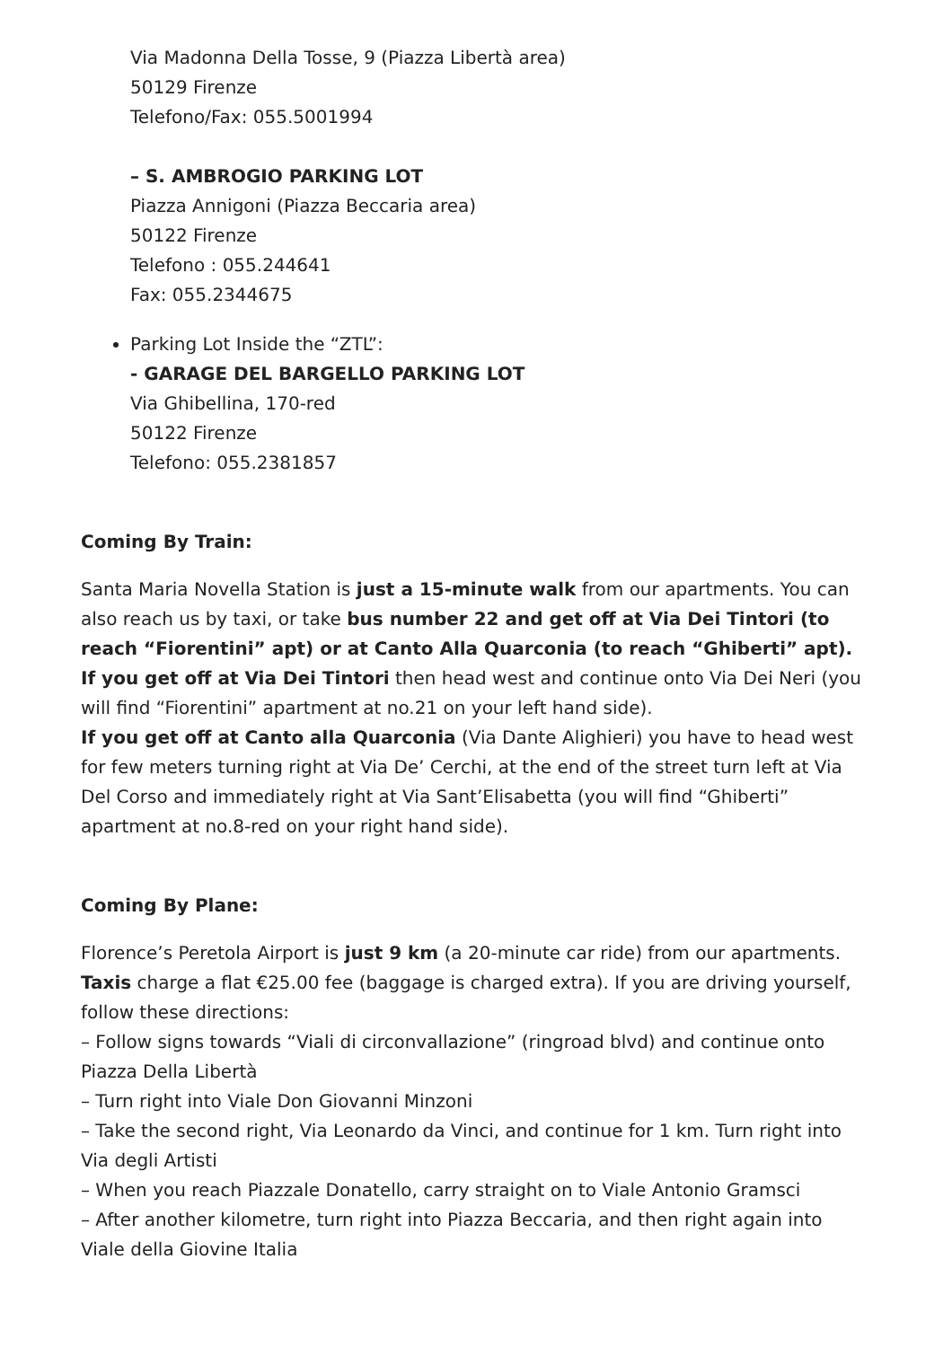Via Madonna Della Tosse, 9 (Piazza Libertà area)
50129 Firenze
Telefono/Fax: 055.5001994
– S. AMBROGIO PARKING LOT
Piazza Annigoni (Piazza Beccaria area)
50122 Firenze
Telefono : 055.244641
Fax: 055.2344675
Parking Lot Inside the “ZTL”:
- GARAGE DEL BARGELLO PARKING LOT
Via Ghibellina, 170-red
50122 Firenze
Telefono: 055.2381857
Coming By Train:
Santa Maria Novella Station is just a 15-minute walk from our apartments. You can also reach us by taxi, or take bus number 22 and get off at Via Dei Tintori (to reach “Fiorentini” apt) or at Canto Alla Quarconia (to reach “Ghiberti” apt).
If you get off at Via Dei Tintori then head west and continue onto Via Dei Neri (you will find “Fiorentini” apartment at no.21 on your left hand side).
If you get off at Canto alla Quarconia (Via Dante Alighieri) you have to head west for few meters turning right at Via De’ Cerchi, at the end of the street turn left at Via Del Corso and immediately right at Via Sant’Elisabetta (you will find “Ghiberti” apartment at no.8-red on your right hand side).
Coming By Plane:
Florence’s Peretola Airport is just 9 km (a 20-minute car ride) from our apartments. Taxis charge a flat €25.00 fee (baggage is charged extra). If you are driving yourself, follow these directions:
– Follow signs towards “Viali di circonvallazione” (ringroad blvd) and continue onto Piazza Della Libertà
– Turn right into Viale Don Giovanni Minzoni
– Take the second right, Via Leonardo da Vinci, and continue for 1 km. Turn right into Via degli Artisti
– When you reach Piazzale Donatello, carry straight on to Viale Antonio Gramsci
– After another kilometre, turn right into Piazza Beccaria, and then right again into Viale della Giovine Italia